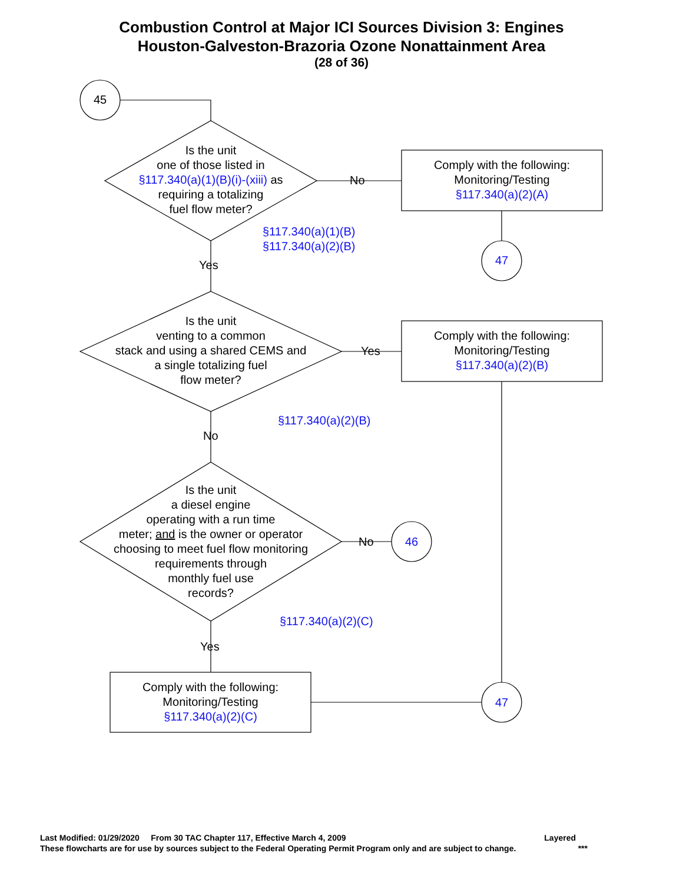Combustion Control at Major ICI Sources Division 3: Engines
Houston-Galveston-Brazoria Ozone Nonattainment Area
(28 of 36)
45
Is the unit
one of those listed in
§117.340(a)(1)(B)(i)-(xiii) as
requiring a totalizing
fuel flow meter?
No
Comply with the following:
Monitoring/Testing
§117.340(a)(2)(A)
§117.340(a)(1)(B)
§117.340(a)(2)(B)
47
Yes
Is the unit
venting to a common
stack and using a shared CEMS and
a single totalizing fuel
flow meter?
Yes
Comply with the following:
Monitoring/Testing
§117.340(a)(2)(B)
§117.340(a)(2)(B)
No
Is the unit
a diesel engine
operating with a run time
meter; and is the owner or operator
choosing to meet fuel flow monitoring
requirements through
monthly fuel use
records?
No 46
§117.340(a)(2)(C)
Yes
Comply with the following:
Monitoring/Testing
§117.340(a)(2)(C)
47
Last Modified: 01/29/2020 From 30 TAC Chapter 117, Effective March 4, 2009 Layered
These flowcharts are for use by sources subject to the Federal Operating Permit Program only and are subject to change. ***